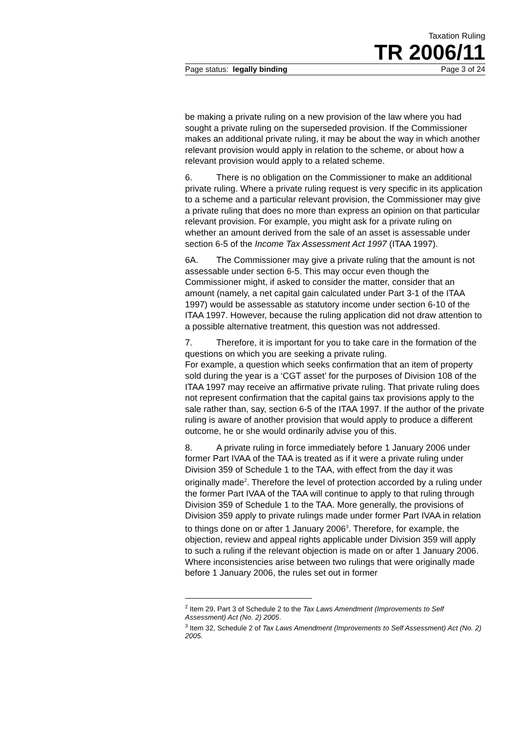Taxation Ruling
TR 2006/11
Page status: legally binding Page 3 of 24
be making a private ruling on a new provision of the law where you had sought a private ruling on the superseded provision. If the Commissioner makes an additional private ruling, it may be about the way in which another relevant provision would apply in relation to the scheme, or about how a relevant provision would apply to a related scheme.
6. There is no obligation on the Commissioner to make an additional private ruling. Where a private ruling request is very specific in its application to a scheme and a particular relevant provision, the Commissioner may give a private ruling that does no more than express an opinion on that particular relevant provision. For example, you might ask for a private ruling on whether an amount derived from the sale of an asset is assessable under section 6-5 of the Income Tax Assessment Act 1997 (ITAA 1997).
6A. The Commissioner may give a private ruling that the amount is not assessable under section 6-5. This may occur even though the Commissioner might, if asked to consider the matter, consider that an amount (namely, a net capital gain calculated under Part 3-1 of the ITAA 1997) would be assessable as statutory income under section 6-10 of the ITAA 1997. However, because the ruling application did not draw attention to a possible alternative treatment, this question was not addressed.
7. Therefore, it is important for you to take care in the formation of the questions on which you are seeking a private ruling.
For example, a question which seeks confirmation that an item of property sold during the year is a ‘CGT asset’ for the purposes of Division 108 of the ITAA 1997 may receive an affirmative private ruling. That private ruling does not represent confirmation that the capital gains tax provisions apply to the sale rather than, say, section 6-5 of the ITAA 1997. If the author of the private ruling is aware of another provision that would apply to produce a different outcome, he or she would ordinarily advise you of this.
8. A private ruling in force immediately before 1 January 2006 under former Part IVAA of the TAA is treated as if it were a private ruling under Division 359 of Schedule 1 to the TAA, with effect from the day it was originally made<sup>2</sup>. Therefore the level of protection accorded by a ruling under the former Part IVAA of the TAA will continue to apply to that ruling through Division 359 of Schedule 1 to the TAA. More generally, the provisions of Division 359 apply to private rulings made under former Part IVAA in relation to things done on or after 1 January 2006<sup>3</sup>. Therefore, for example, the objection, review and appeal rights applicable under Division 359 will apply to such a ruling if the relevant objection is made on or after 1 January 2006. Where inconsistencies arise between two rulings that were originally made before 1 January 2006, the rules set out in former
<sup>2</sup> Item 29, Part 3 of Schedule 2 to the Tax Laws Amendment (Improvements to Self Assessment) Act (No. 2) 2005.
<sup>3</sup> Item 32, Schedule 2 of Tax Laws Amendment (Improvements to Self Assessment) Act (No. 2) 2005.